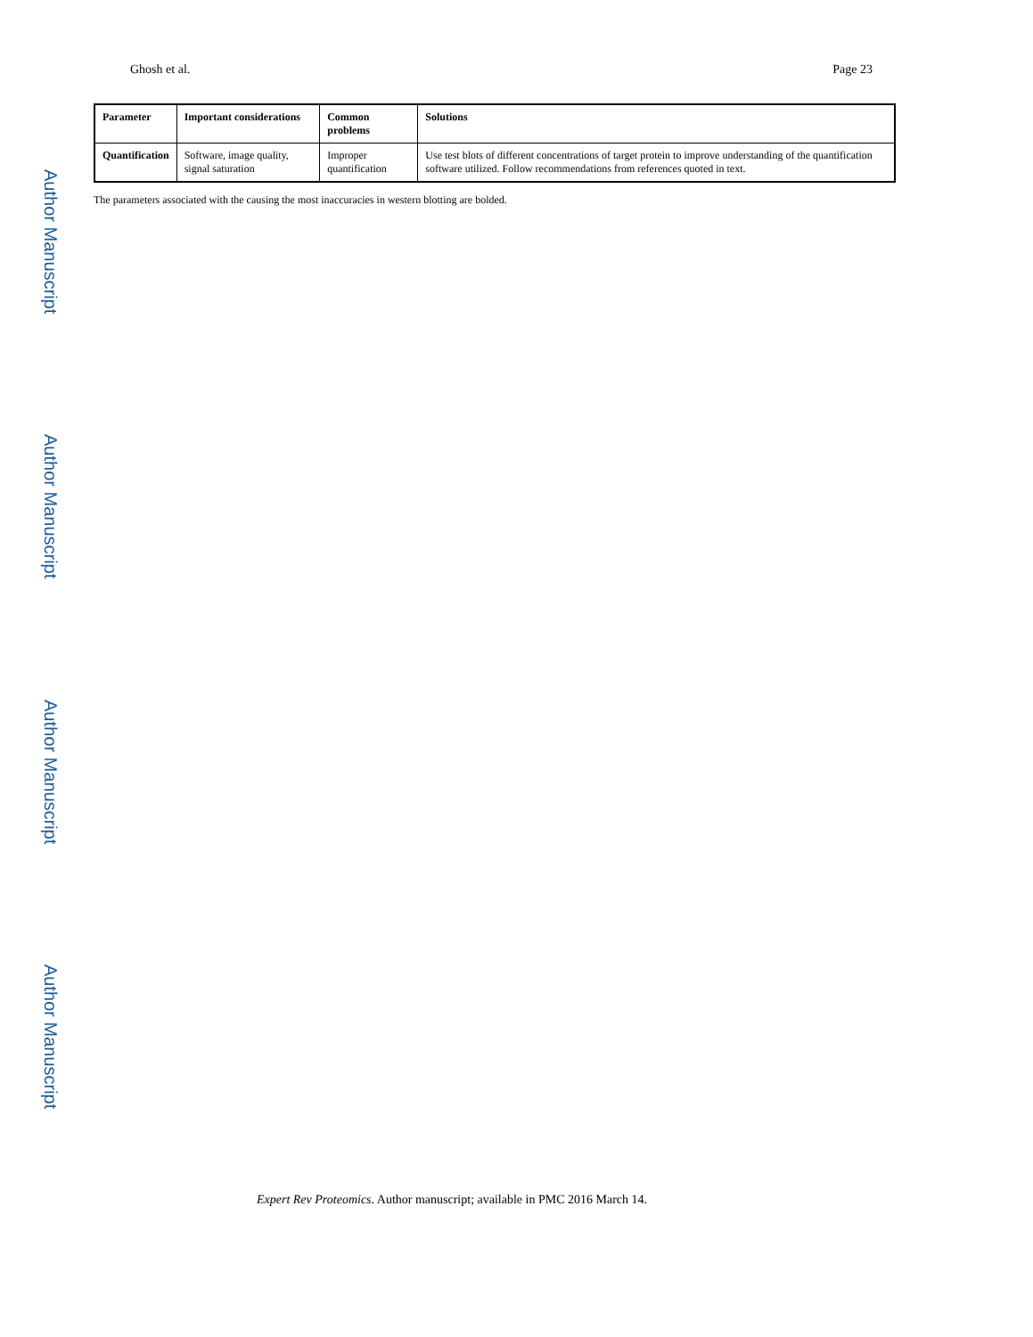Author Manuscript
Author Manuscript
Author Manuscript
Author Manuscript
Ghosh et al. Page 23
| Parameter | Important considerations | Common problems | Solutions |
| --- | --- | --- | --- |
| Quantification | Software, image quality, signal saturation | Improper quantification | Use test blots of different concentrations of target protein to improve understanding of the quantification software utilized. Follow recommendations from references quoted in text. |
The parameters associated with the causing the most inaccuracies in western blotting are bolded.
Expert Rev Proteomics. Author manuscript; available in PMC 2016 March 14.